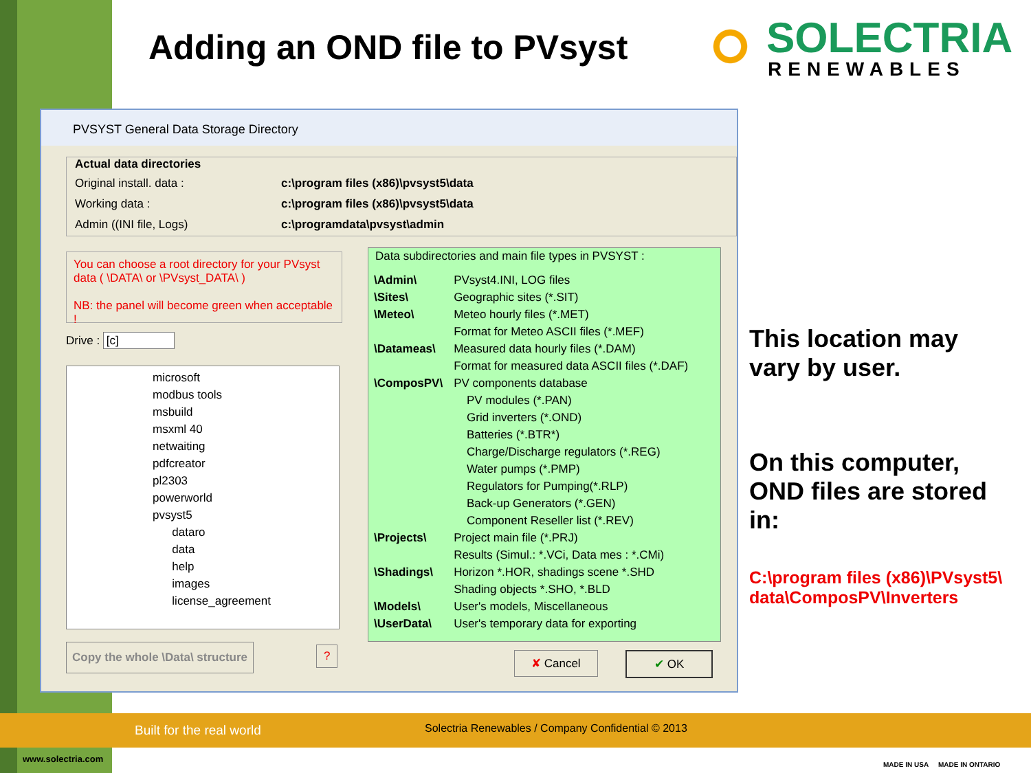Adding an OND file to PVsyst
SOLECTRIA
RENEWABLES
PVSYST General Data Storage Directory
Actual data directories
Original install. data : c:\program files (x86)\pvsyst5\data Working data : c:\program files (x86)\pvsyst5\data Admin ((INI file, Logs) c:\programdata\pvsyst\admin
You can choose a root directory for your PVsyst data ( \DATA\ or \PVsyst_DATA\ )
NB: the panel will become green when acceptable !
Drive : [c]
microsoft
modbus tools
msbuild
msxml 40
netwaiting
pdfcreator
pl2303
powerworld
pvsyst5
dataro
data
help
images
license_agreement
Copy the whole \Data\ structure
?
Data subdirectories and main file types in PVSYST :
| \Admin\ | PVsyst4.INI, LOG files |
| \Sites\ | Geographic sites (*.SIT) |
| \Meteo\ | Meteo hourly files (*.MET) |
| | Format for Meteo ASCII files (*.MEF) |
| \Datameas\ | Measured data hourly files (*.DAM) |
| | Format for measured data ASCII files (*.DAF) |
| \ComposPV\ | PV components database |
| | PV modules (*.PAN) |
| | Grid inverters (*.OND) |
| | Batteries (*.BTR*) |
| | Charge/Discharge regulators (*.REG) |
| | Water pumps (*.PMP) |
| | Regulators for Pumping(*.RLP) |
| | Back-up Generators (*.GEN) |
| | Component Reseller list (*.REV) |
| \Projects\ | Project main file (*.PRJ) |
| | Results (Simul.: *.VCi, Data mes : *.CMi) |
| \Shadings\ | Horizon *.HOR, shadings scene *.SHD |
| | Shading objects *.SHO, *.BLD |
| \Models\ | User's models, Miscellaneous |
| \UserData\ | User's temporary data for exporting |
✘ Cancel ✔ OK
This location may
vary by user.
On this computer,
OND files are stored
in:
C:\program files (x86)\PVsyst5\
data\ComposPV\Inverters
Built for the real world Solectria Renewables / Company Confidential © 2013
www.solectria.com
MADE IN USA MADE IN ONTARIO